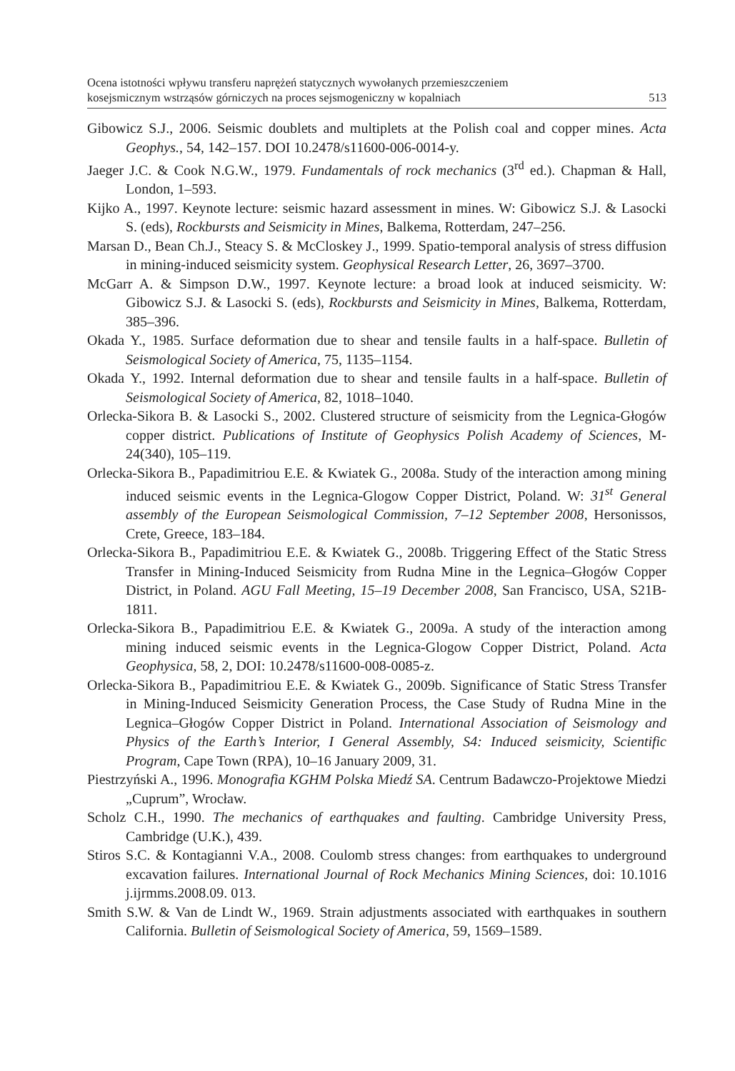Ocena istotności wpływu transferu naprężeń statycznych wywołanych przemieszczeniem
kosejsmicznym wstrząsów górniczych na proces sejsmogeniczny w kopalniach
513
Gibowicz S.J., 2006. Seismic doublets and multiplets at the Polish coal and copper mines. Acta Geophys., 54, 142–157. DOI 10.2478/s11600-006-0014-y.
Jaeger J.C. & Cook N.G.W., 1979. Fundamentals of rock mechanics (3<sup>rd</sup> ed.). Chapman & Hall, London, 1–593.
Kijko A., 1997. Keynote lecture: seismic hazard assessment in mines. W: Gibowicz S.J. & Lasocki S. (eds), Rockbursts and Seismicity in Mines, Balkema, Rotterdam, 247–256.
Marsan D., Bean Ch.J., Steacy S. & McCloskey J., 1999. Spatio-temporal analysis of stress diffusion in mining-induced seismicity system. Geophysical Research Letter, 26, 3697–3700.
McGarr A. & Simpson D.W., 1997. Keynote lecture: a broad look at induced seismicity. W: Gibowicz S.J. & Lasocki S. (eds), Rockbursts and Seismicity in Mines, Balkema, Rotterdam, 385–396.
Okada Y., 1985. Surface deformation due to shear and tensile faults in a half-space. Bulletin of Seismological Society of America, 75, 1135–1154.
Okada Y., 1992. Internal deformation due to shear and tensile faults in a half-space. Bulletin of Seismological Society of America, 82, 1018–1040.
Orlecka-Sikora B. & Lasocki S., 2002. Clustered structure of seismicity from the Legnica-Głogów copper district. Publications of Institute of Geophysics Polish Academy of Sciences, M-24(340), 105–119.
Orlecka-Sikora B., Papadimitriou E.E. & Kwiatek G., 2008a. Study of the interaction among mining induced seismic events in the Legnica-Glogow Copper District, Poland. W: 31<sup>st</sup> General assembly of the European Seismological Commission, 7–12 September 2008, Hersonissos, Crete, Greece, 183–184.
Orlecka-Sikora B., Papadimitriou E.E. & Kwiatek G., 2008b. Triggering Effect of the Static Stress Transfer in Mining-Induced Seismicity from Rudna Mine in the Legnica–Głogów Copper District, in Poland. AGU Fall Meeting, 15–19 December 2008, San Francisco, USA, S21B-1811.
Orlecka-Sikora B., Papadimitriou E.E. & Kwiatek G., 2009a. A study of the interaction among mining induced seismic events in the Legnica-Glogow Copper District, Poland. Acta Geophysica, 58, 2, DOI: 10.2478/s11600-008-0085-z.
Orlecka-Sikora B., Papadimitriou E.E. & Kwiatek G., 2009b. Significance of Static Stress Transfer in Mining-Induced Seismicity Generation Process, the Case Study of Rudna Mine in the Legnica–Głogów Copper District in Poland. International Association of Seismology and Physics of the Earth’s Interior, I General Assembly, S4: Induced seismicity, Scientific Program, Cape Town (RPA), 10–16 January 2009, 31.
Piestrzyński A., 1996. Monografia KGHM Polska Miedź SA. Centrum Badawczo-Projektowe Miedzi „Cuprum”, Wrocław.
Scholz C.H., 1990. The mechanics of earthquakes and faulting. Cambridge University Press, Cambridge (U.K.), 439.
Stiros S.C. & Kontagianni V.A., 2008. Coulomb stress changes: from earthquakes to underground excavation failures. International Journal of Rock Mechanics Mining Sciences, doi: 10.1016 j.ijrmms.2008.09. 013.
Smith S.W. & Van de Lindt W., 1969. Strain adjustments associated with earthquakes in southern California. Bulletin of Seismological Society of America, 59, 1569–1589.